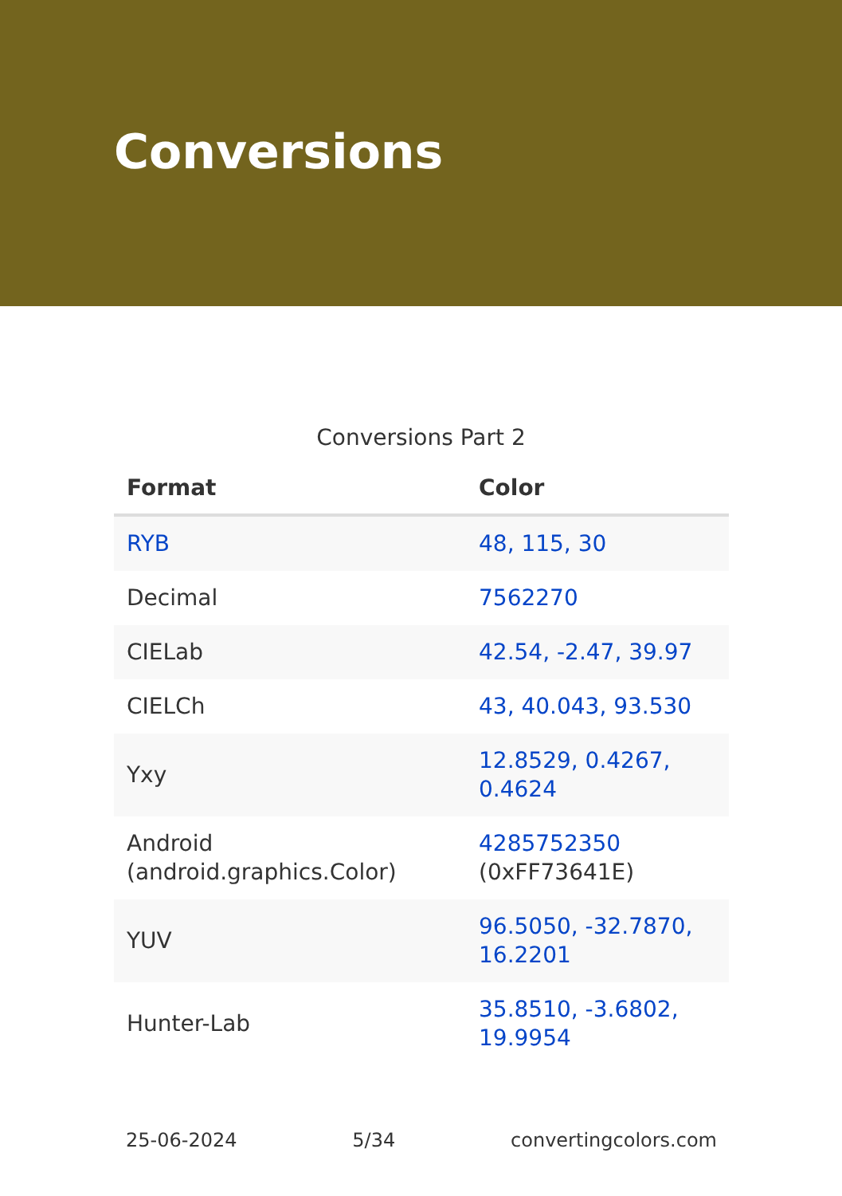Conversions
Conversions Part 2
| Format | Color |
| --- | --- |
| RYB | 48, 115, 30 |
| Decimal | 7562270 |
| CIELab | 42.54, -2.47, 39.97 |
| CIELCh | 43, 40.043, 93.530 |
| Yxy | 12.8529, 0.4267, 0.4624 |
| Android (android.graphics.Color) | 4285752350 (0xFF73641E) |
| YUV | 96.5050, -32.7870, 16.2201 |
| Hunter-Lab | 35.8510, -3.6802, 19.9954 |
25-06-2024 5/34 convertingcolors.com